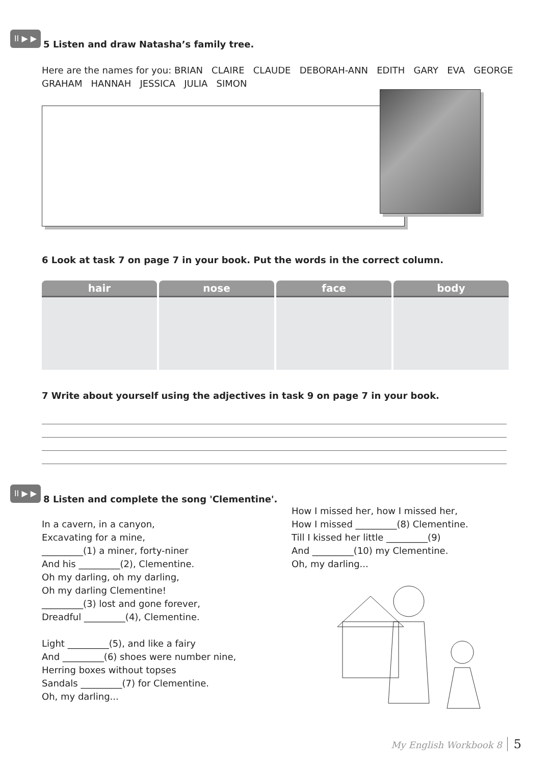II ▶ ▶ 5 Listen and draw Natasha’s family tree.
Here are the names for you: BRIAN CLAIRE CLAUDE DEBORAH-ANN EDITH GARY EVA GEORGE
GRAHAM HANNAH JESSICA JULIA SIMON
6 Look at task 7 on page 7 in your book. Put the words in the correct column.
| hair | nose | face | body |
| --- | --- | --- | --- |
7 Write about yourself using the adjectives in task 9 on page 7 in your book.
II ▶ ▶ 8 Listen and complete the song 'Clementine'.
In a cavern, in a canyon,
Excavating for a mine,
_________(1) a miner, forty-niner
And his _________(2), Clementine.
Oh my darling, oh my darling,
Oh my darling Clementine!
_________(3) lost and gone forever,
Dreadful _________(4), Clementine.
Light _________(5), and like a fairy
And _________(6) shoes were number nine,
Herring boxes without topses
Sandals _________(7) for Clementine.
Oh, my darling...
How I missed her, how I missed her,
How I missed _________(8) Clementine.
Till I kissed her little _________(9)
And _________(10) my Clementine.
Oh, my darling...
My English Workbook 8 5